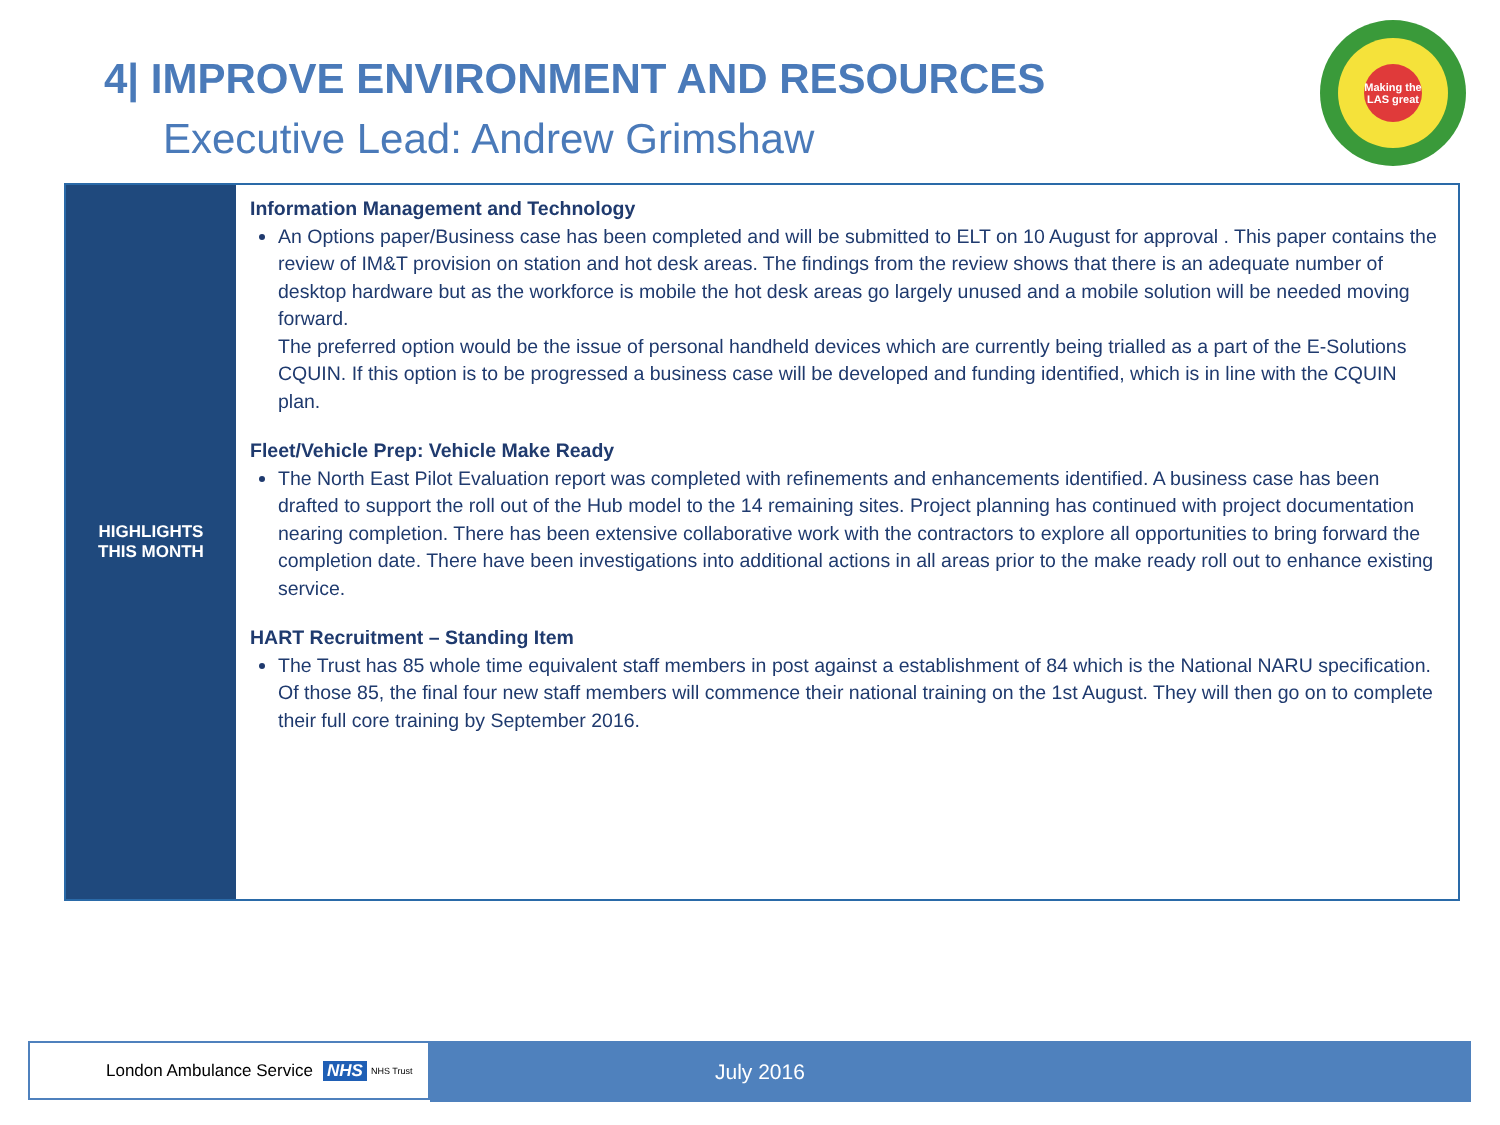4| IMPROVE ENVIRONMENT AND RESOURCES
Executive Lead: Andrew Grimshaw
Making the LAS great
| HIGHLIGHTS THIS MONTH | Information Management and Technology An Options paper/Business case has been completed and will be submitted to ELT on 10 August for approval . This paper contains the review of IM&T provision on station and hot desk areas. The findings from the review shows that there is an adequate number of desktop hardware but as the workforce is mobile the hot desk areas go largely unused and a mobile solution will be needed moving forward. The preferred option would be the issue of personal handheld devices which are currently being trialled as a part of the E-Solutions CQUIN. If this option is to be progressed a business case will be developed and funding identified, which is in line with the CQUIN plan. Fleet/Vehicle Prep: Vehicle Make Ready The North East Pilot Evaluation report was completed with refinements and enhancements identified. A business case has been drafted to support the roll out of the Hub model to the 14 remaining sites. Project planning has continued with project documentation nearing completion. There has been extensive collaborative work with the contractors to explore all opportunities to bring forward the completion date. There have been investigations into additional actions in all areas prior to the make ready roll out to enhance existing service. HART Recruitment – Standing Item The Trust has 85 whole time equivalent staff members in post against a establishment of 84 which is the National NARU specification. Of those 85, the final four new staff members will commence their national training on the 1st August. They will then go on to complete their full core training by September 2016. |
London Ambulance Service NHS NHS Trust July 2016